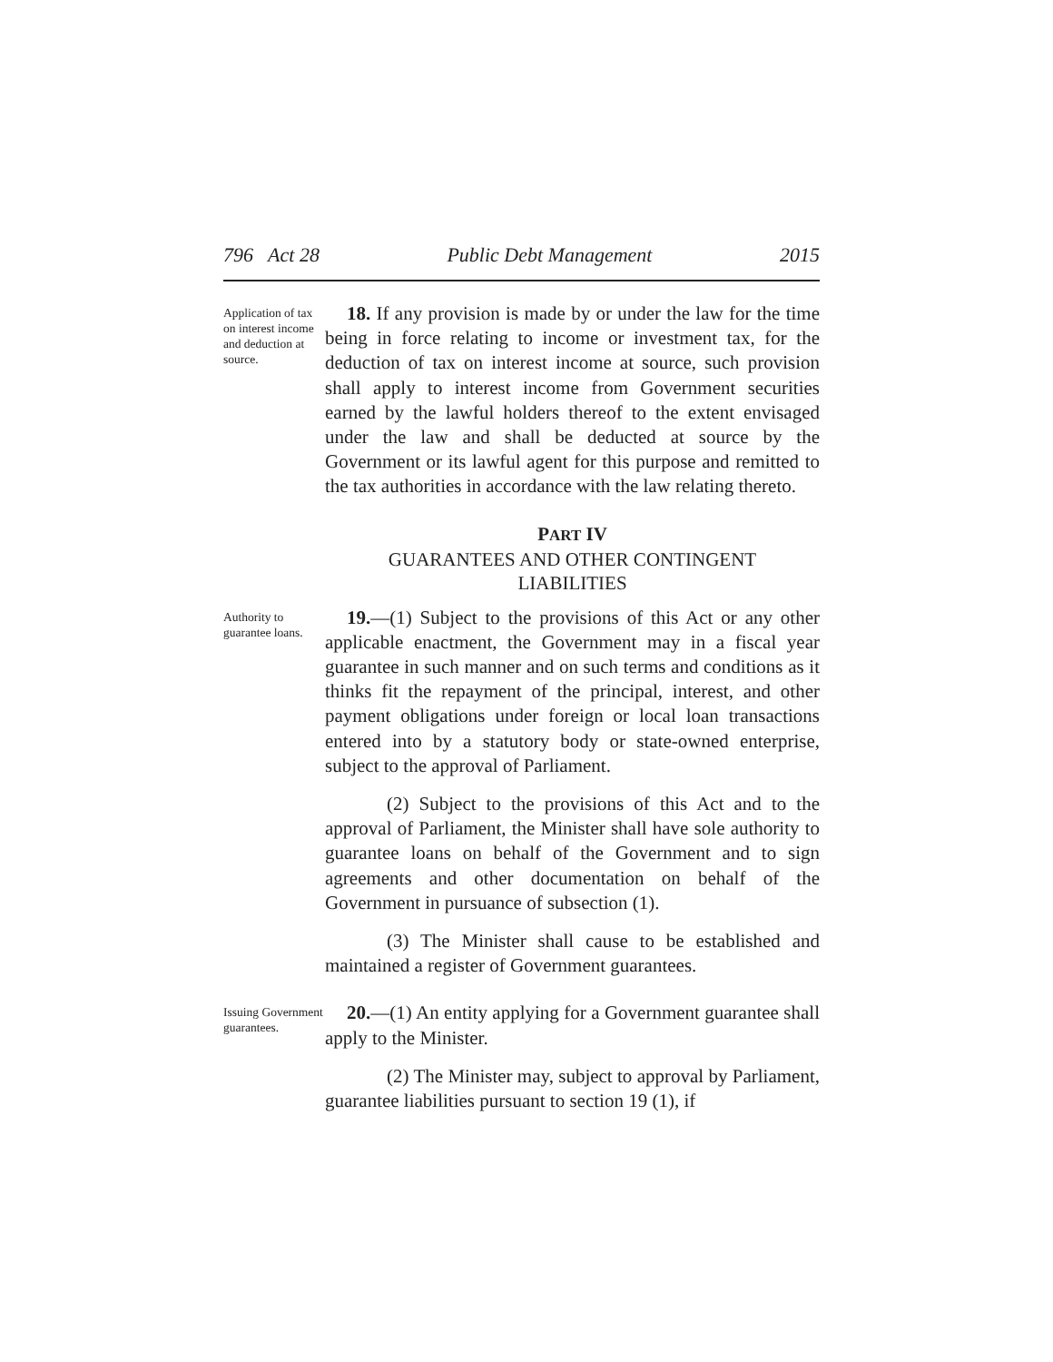796 Act 28 Public Debt Management 2015
Application of tax on interest income and deduction at source.
18. If any provision is made by or under the law for the time being in force relating to income or investment tax, for the deduction of tax on interest income at source, such provision shall apply to interest income from Government securities earned by the lawful holders thereof to the extent envisaged under the law and shall be deducted at source by the Government or its lawful agent for this purpose and remitted to the tax authorities in accordance with the law relating thereto.
PART IV
GUARANTEES AND OTHER CONTINGENT
LIABILITIES
Authority to guarantee loans.
19.—(1) Subject to the provisions of this Act or any other applicable enactment, the Government may in a fiscal year guarantee in such manner and on such terms and conditions as it thinks fit the repayment of the principal, interest, and other payment obligations under foreign or local loan transactions entered into by a statutory body or state-owned enterprise, subject to the approval of Parliament.
(2) Subject to the provisions of this Act and to the approval of Parliament, the Minister shall have sole authority to guarantee loans on behalf of the Government and to sign agreements and other documentation on behalf of the Government in pursuance of subsection (1).
(3) The Minister shall cause to be established and maintained a register of Government guarantees.
Issuing Government guarantees.
20.—(1) An entity applying for a Government guarantee shall apply to the Minister.
(2) The Minister may, subject to approval by Parliament, guarantee liabilities pursuant to section 19 (1), if